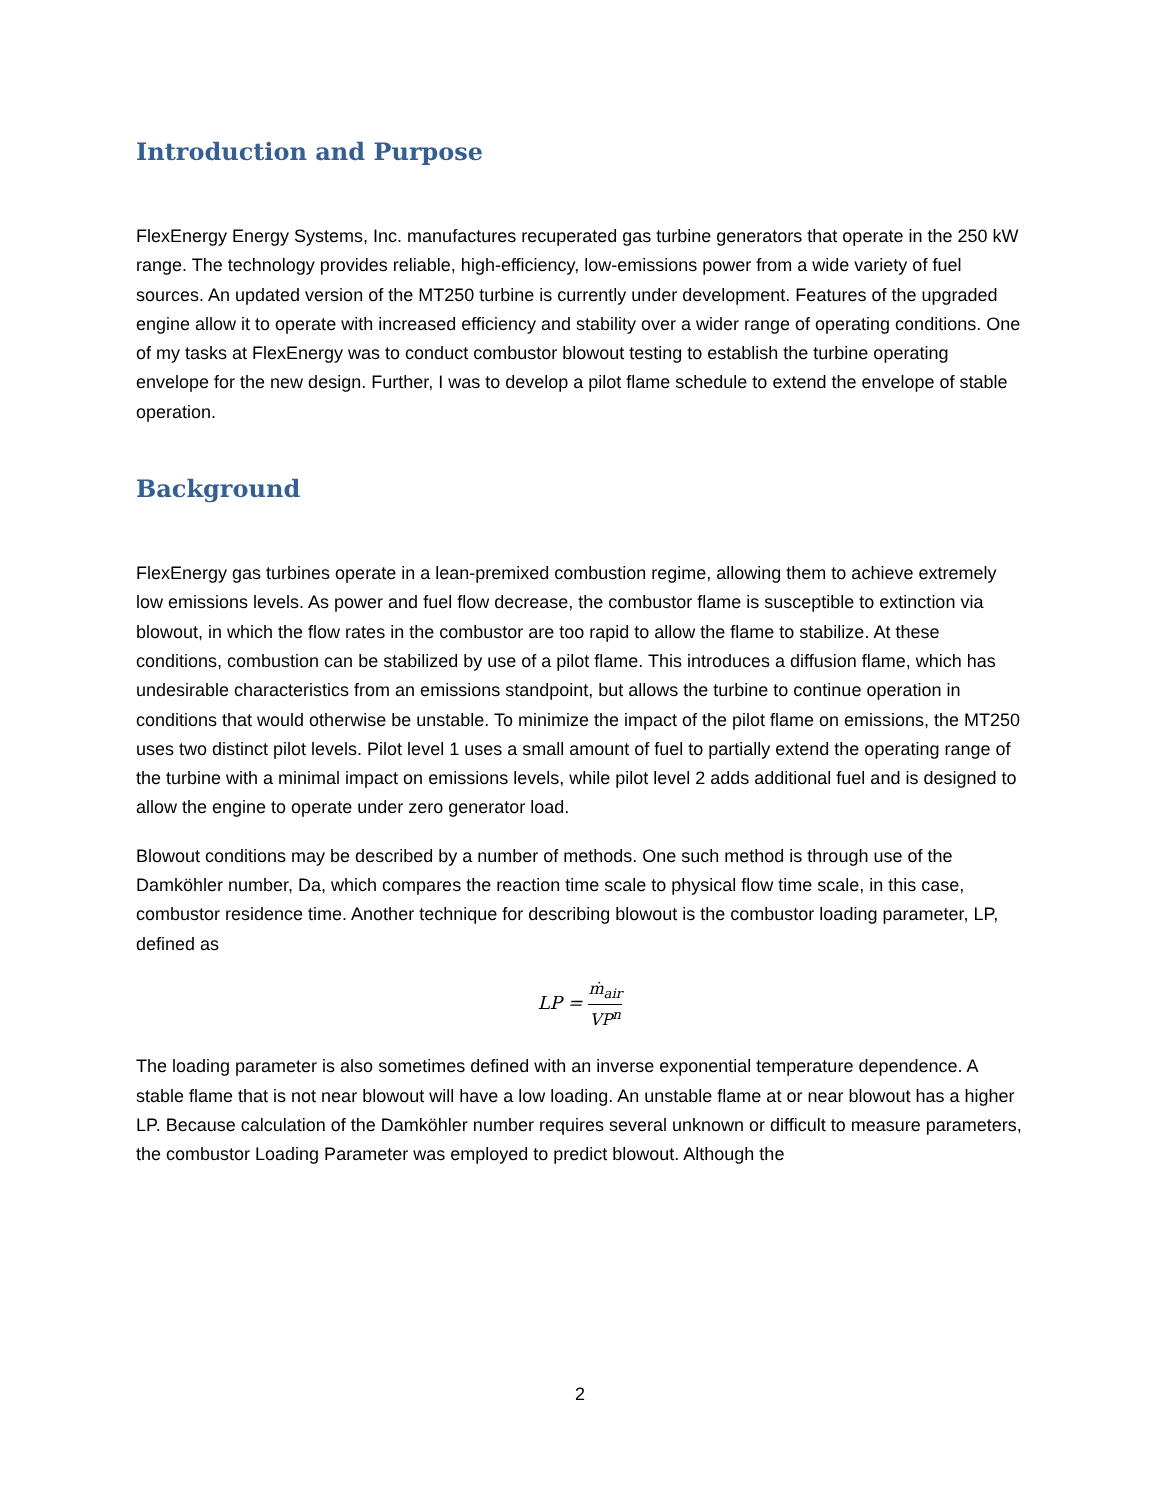Introduction and Purpose
FlexEnergy Energy Systems, Inc. manufactures recuperated gas turbine generators that operate in the 250 kW range. The technology provides reliable, high-efficiency, low-emissions power from a wide variety of fuel sources. An updated version of the MT250 turbine is currently under development. Features of the upgraded engine allow it to operate with increased efficiency and stability over a wider range of operating conditions. One of my tasks at FlexEnergy was to conduct combustor blowout testing to establish the turbine operating envelope for the new design. Further, I was to develop a pilot flame schedule to extend the envelope of stable operation.
Background
FlexEnergy gas turbines operate in a lean-premixed combustion regime, allowing them to achieve extremely low emissions levels. As power and fuel flow decrease, the combustor flame is susceptible to extinction via blowout, in which the flow rates in the combustor are too rapid to allow the flame to stabilize. At these conditions, combustion can be stabilized by use of a pilot flame. This introduces a diffusion flame, which has undesirable characteristics from an emissions standpoint, but allows the turbine to continue operation in conditions that would otherwise be unstable. To minimize the impact of the pilot flame on emissions, the MT250 uses two distinct pilot levels. Pilot level 1 uses a small amount of fuel to partially extend the operating range of the turbine with a minimal impact on emissions levels, while pilot level 2 adds additional fuel and is designed to allow the engine to operate under zero generator load.
Blowout conditions may be described by a number of methods. One such method is through use of the Damköhler number, Da, which compares the reaction time scale to physical flow time scale, in this case, combustor residence time. Another technique for describing blowout is the combustor loading parameter, LP, defined as
LP = ṁ<sub>air</sub> VP<sup>n</sup>
The loading parameter is also sometimes defined with an inverse exponential temperature dependence. A stable flame that is not near blowout will have a low loading. An unstable flame at or near blowout has a higher LP. Because calculation of the Damköhler number requires several unknown or difficult to measure parameters, the combustor Loading Parameter was employed to predict blowout. Although the
2